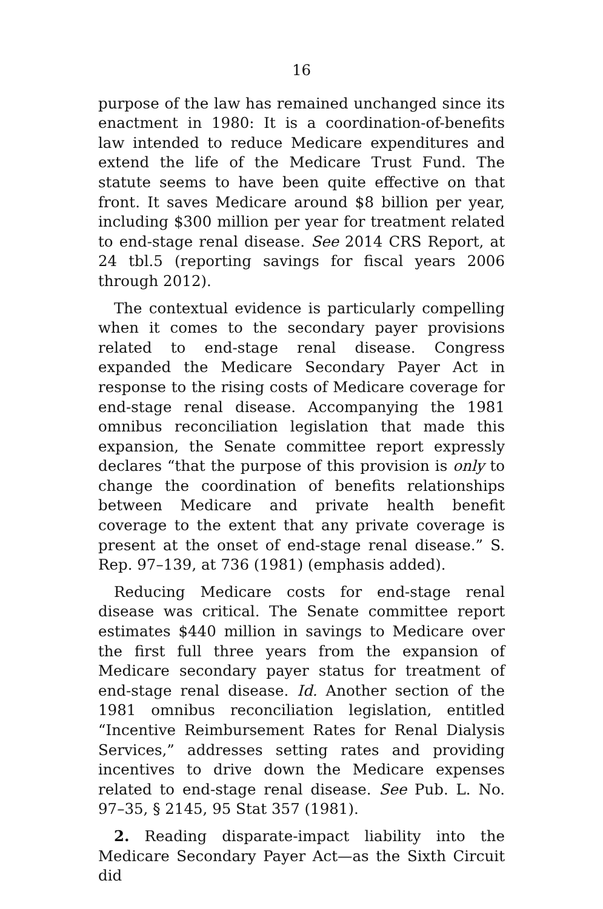16
purpose of the law has remained unchanged since its enactment in 1980: It is a coordination-of-benefits law intended to reduce Medicare expenditures and extend the life of the Medicare Trust Fund. The statute seems to have been quite effective on that front. It saves Medicare around $8 billion per year, including $300 million per year for treatment related to end-stage renal disease. See 2014 CRS Report, at 24 tbl.5 (reporting savings for fiscal years 2006 through 2012).
The contextual evidence is particularly compelling when it comes to the secondary payer provisions related to end-stage renal disease. Congress expanded the Medicare Secondary Payer Act in response to the rising costs of Medicare coverage for end-stage renal disease. Accompanying the 1981 omnibus reconciliation legislation that made this expansion, the Senate committee report expressly declares “that the purpose of this provision is only to change the coordination of benefits relationships between Medicare and private health benefit coverage to the extent that any private coverage is present at the onset of end-stage renal disease.” S. Rep. 97–139, at 736 (1981) (emphasis added).
Reducing Medicare costs for end-stage renal disease was critical. The Senate committee report estimates $440 million in savings to Medicare over the first full three years from the expansion of Medicare secondary payer status for treatment of end-stage renal disease. Id. Another section of the 1981 omnibus reconciliation legislation, entitled “Incentive Reimbursement Rates for Renal Dialysis Services,” addresses setting rates and providing incentives to drive down the Medicare expenses related to end-stage renal disease. See Pub. L. No. 97–35, § 2145, 95 Stat 357 (1981).
2. Reading disparate-impact liability into the Medicare Secondary Payer Act—as the Sixth Circuit did